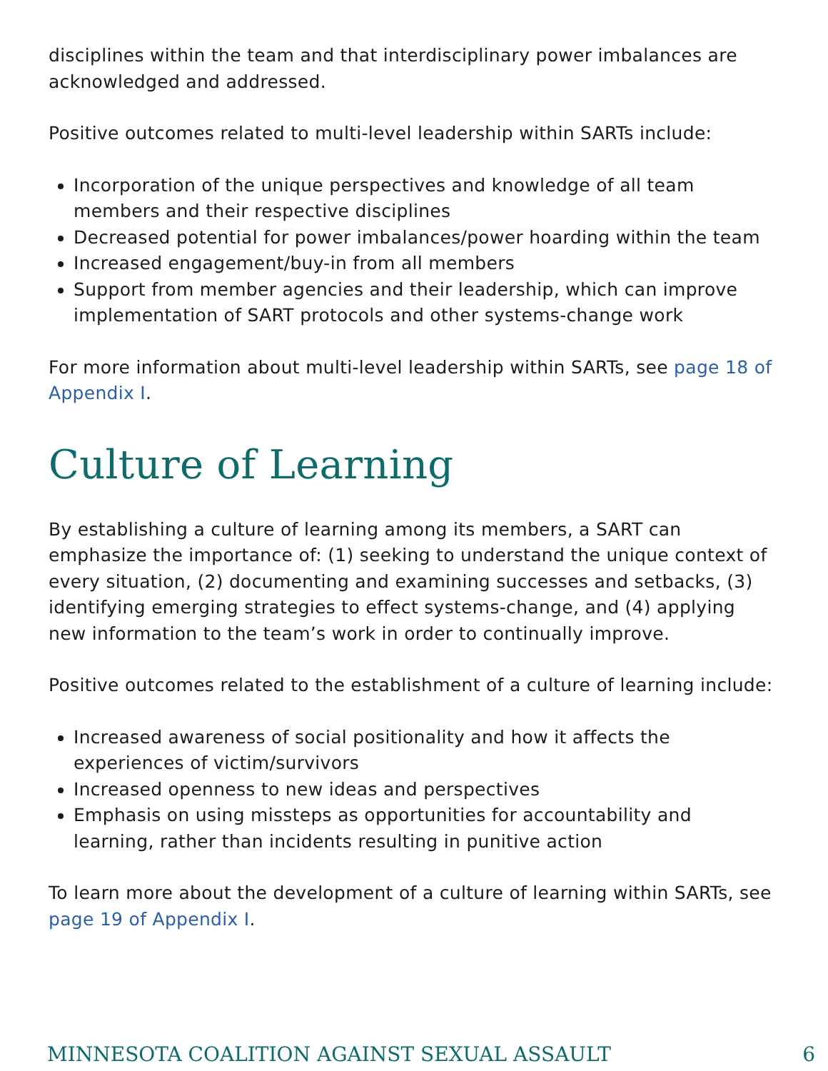disciplines within the team and that interdisciplinary power imbalances are acknowledged and addressed.
Positive outcomes related to multi-level leadership within SARTs include:
Incorporation of the unique perspectives and knowledge of all team members and their respective disciplines
Decreased potential for power imbalances/power hoarding within the team
Increased engagement/buy-in from all members
Support from member agencies and their leadership, which can improve implementation of SART protocols and other systems-change work
For more information about multi-level leadership within SARTs, see page 18 of Appendix I.
Culture of Learning
By establishing a culture of learning among its members, a SART can emphasize the importance of: (1) seeking to understand the unique context of every situation, (2) documenting and examining successes and setbacks, (3) identifying emerging strategies to effect systems-change, and (4) applying new information to the team’s work in order to continually improve.
Positive outcomes related to the establishment of a culture of learning include:
Increased awareness of social positionality and how it affects the experiences of victim/survivors
Increased openness to new ideas and perspectives
Emphasis on using missteps as opportunities for accountability and learning, rather than incidents resulting in punitive action
To learn more about the development of a culture of learning within SARTs, see page 19 of Appendix I.
MINNESOTA COALITION AGAINST SEXUAL ASSAULT 6